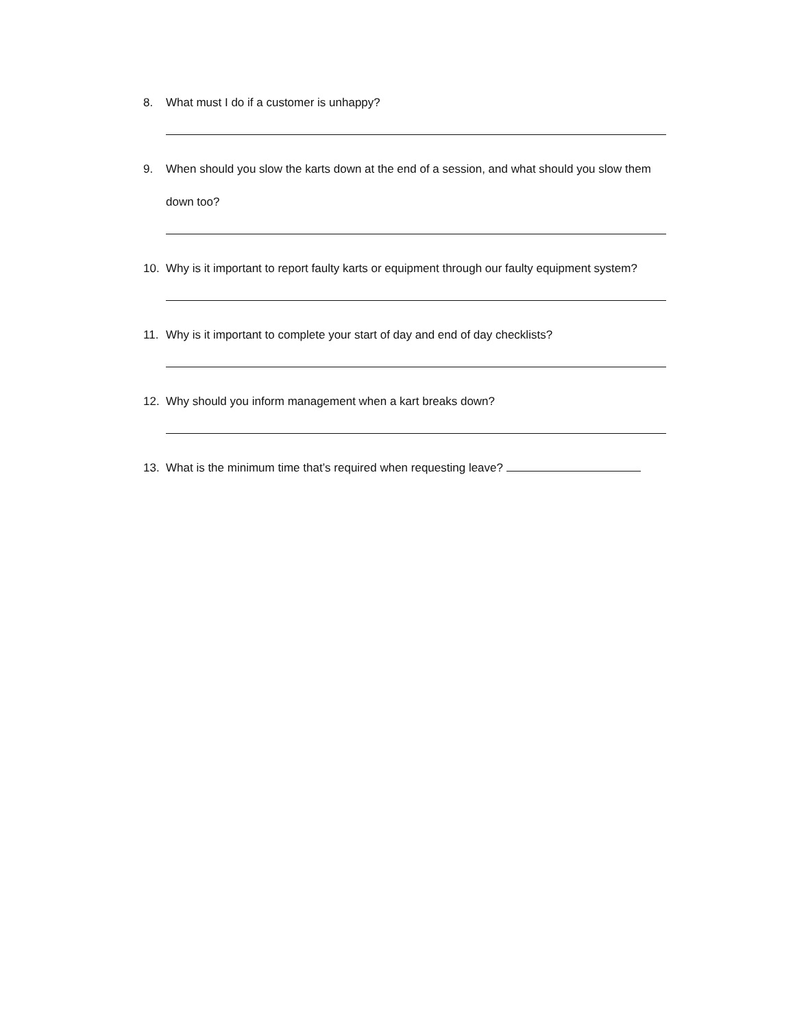8. What must I do if a customer is unhappy?
9. When should you slow the karts down at the end of a session, and what should you slow them down too?
10. Why is it important to report faulty karts or equipment through our faulty equipment system?
11. Why is it important to complete your start of day and end of day checklists?
12. Why should you inform management when a kart breaks down?
13. What is the minimum time that’s required when requesting leave?